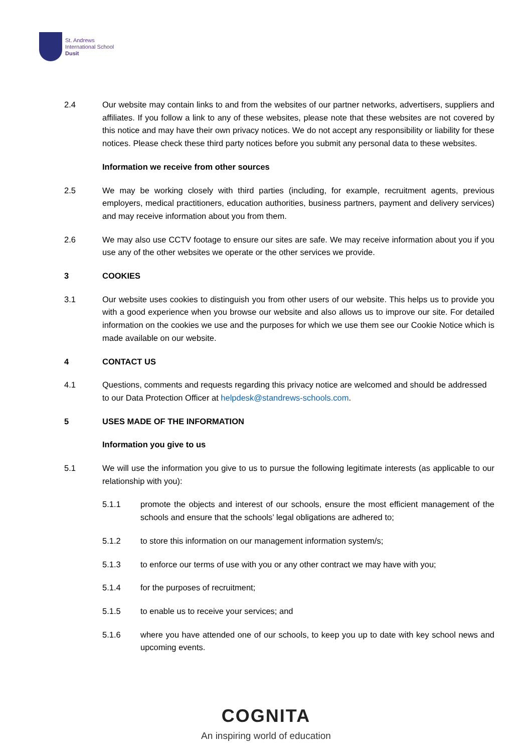St. Andrews
International School
Dusit
2.4 Our website may contain links to and from the websites of our partner networks, advertisers, suppliers and affiliates. If you follow a link to any of these websites, please note that these websites are not covered by this notice and may have their own privacy notices. We do not accept any responsibility or liability for these notices. Please check these third party notices before you submit any personal data to these websites.
Information we receive from other sources
2.5 We may be working closely with third parties (including, for example, recruitment agents, previous employers, medical practitioners, education authorities, business partners, payment and delivery services) and may receive information about you from them.
2.6 We may also use CCTV footage to ensure our sites are safe. We may receive information about you if you use any of the other websites we operate or the other services we provide.
3 COOKIES
3.1 Our website uses cookies to distinguish you from other users of our website. This helps us to provide you with a good experience when you browse our website and also allows us to improve our site. For detailed information on the cookies we use and the purposes for which we use them see our Cookie Notice which is made available on our website.
4 CONTACT US
4.1 Questions, comments and requests regarding this privacy notice are welcomed and should be addressed to our Data Protection Officer at helpdesk@standrews-schools.com.
5 USES MADE OF THE INFORMATION
Information you give to us
5.1 We will use the information you give to us to pursue the following legitimate interests (as applicable to our relationship with you):
5.1.1 promote the objects and interest of our schools, ensure the most efficient management of the schools and ensure that the schools’ legal obligations are adhered to;
5.1.2 to store this information on our management information system/s;
5.1.3 to enforce our terms of use with you or any other contract we may have with you;
5.1.4 for the purposes of recruitment;
5.1.5 to enable us to receive your services; and
5.1.6 where you have attended one of our schools, to keep you up to date with key school news and upcoming events.
COGNITA
An inspiring world of education